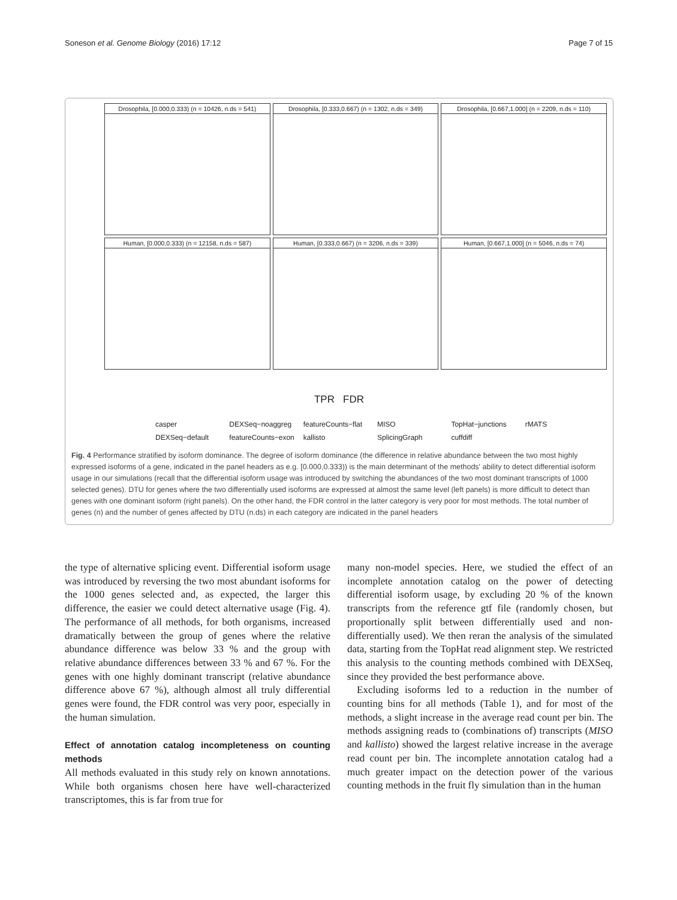Soneson et al. Genome Biology (2016) 17:12 Page 7 of 15
Drosophila, [0.000,0.333) (n = 10426, n.ds = 541)
Drosophila, [0.333,0.667) (n = 1302, n.ds = 349)
Drosophila, [0.667,1.000] (n = 2209, n.ds = 110)
Human, [0.000,0.333) (n = 12158, n.ds = 587)
Human, [0.333,0.667) (n = 3206, n.ds = 339)
Human, [0.667,1.000] (n = 5046, n.ds = 74)
TPR FDR
casper DEXSeq−noaggreg featureCounts−flat MISO TopHat−junctions rMATS
DEXSeq−default featureCounts−exon kallisto SplicingGraph cuffdiff
Fig. 4 Performance stratified by isoform dominance. The degree of isoform dominance (the difference in relative abundance between the two most highly expressed isoforms of a gene, indicated in the panel headers as e.g. [0.000,0.333)) is the main determinant of the methods' ability to detect differential isoform usage in our simulations (recall that the differential isoform usage was introduced by switching the abundances of the two most dominant transcripts of 1000 selected genes). DTU for genes where the two differentially used isoforms are expressed at almost the same level (left panels) is more difficult to detect than genes with one dominant isoform (right panels). On the other hand, the FDR control in the latter category is very poor for most methods. The total number of genes (n) and the number of genes affected by DTU (n.ds) in each category are indicated in the panel headers
the type of alternative splicing event. Differential isoform usage was introduced by reversing the two most abundant isoforms for the 1000 genes selected and, as expected, the larger this difference, the easier we could detect alternative usage (Fig. 4). The performance of all methods, for both organisms, increased dramatically between the group of genes where the relative abundance difference was below 33 % and the group with relative abundance differences between 33 % and 67 %. For the genes with one highly dominant transcript (relative abundance difference above 67 %), although almost all truly differential genes were found, the FDR control was very poor, especially in the human simulation.
Effect of annotation catalog incompleteness on counting methods
All methods evaluated in this study rely on known annotations. While both organisms chosen here have well-characterized transcriptomes, this is far from true for
many non-model species. Here, we studied the effect of an incomplete annotation catalog on the power of detecting differential isoform usage, by excluding 20 % of the known transcripts from the reference gtf file (randomly chosen, but proportionally split between differentially used and non-differentially used). We then reran the analysis of the simulated data, starting from the TopHat read alignment step. We restricted this analysis to the counting methods combined with DEXSeq, since they provided the best performance above.
Excluding isoforms led to a reduction in the number of counting bins for all methods (Table 1), and for most of the methods, a slight increase in the average read count per bin. The methods assigning reads to (combinations of) transcripts (MISO and kallisto) showed the largest relative increase in the average read count per bin. The incomplete annotation catalog had a much greater impact on the detection power of the various counting methods in the fruit fly simulation than in the human